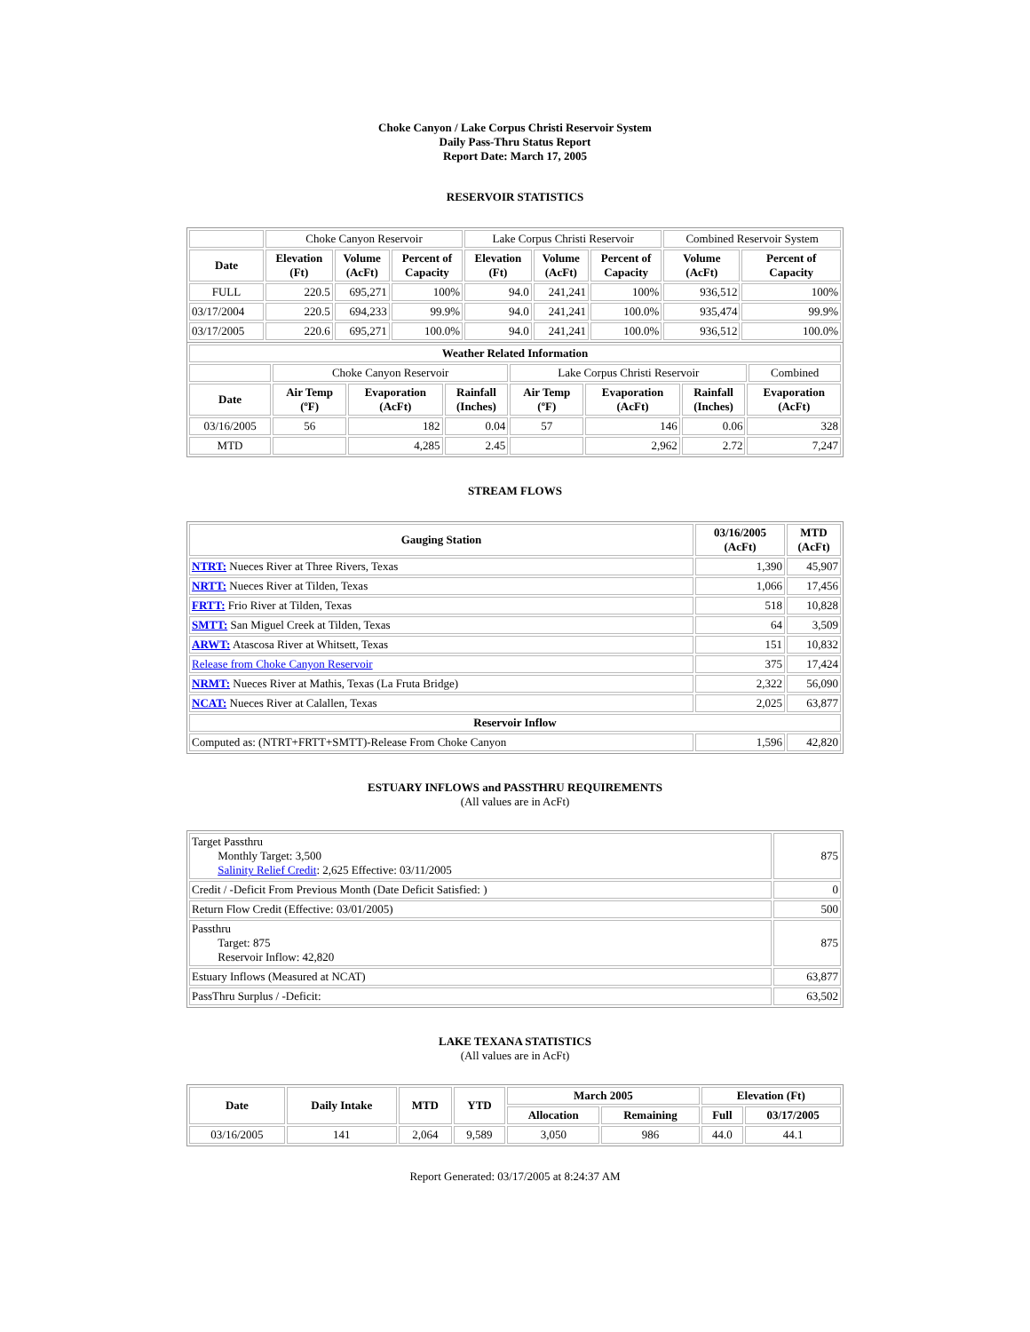Choke Canyon / Lake Corpus Christi Reservoir System
Daily Pass-Thru Status Report
Report Date: March 17, 2005
RESERVOIR STATISTICS
| | Choke Canyon Reservoir | | | Lake Corpus Christi Reservoir | | | Combined Reservoir System | |
| Date | Elevation (Ft) | Volume (AcFt) | Percent of Capacity | Elevation (Ft) | Volume (AcFt) | Percent of Capacity | Volume (AcFt) | Percent of Capacity |
| FULL | 220.5 | 695,271 | 100% | 94.0 | 241,241 | 100% | 936,512 | 100% |
| 03/17/2004 | 220.5 | 694,233 | 99.9% | 94.0 | 241,241 | 100.0% | 935,474 | 99.9% |
| 03/17/2005 | 220.6 | 695,271 | 100.0% | 94.0 | 241,241 | 100.0% | 936,512 | 100.0% |
| Weather Related Information | | | | | | | | |
| --- | --- | --- | --- | --- | --- | --- | --- | --- |
| | Choke Canyon Reservoir | | | Lake Corpus Christi Reservoir | | | | Combined |
| Date | Air Temp (ºF) | Evaporation (AcFt) | Rainfall (Inches) | Air Temp (ºF) | Evaporation (AcFt) | Rainfall (Inches) | Evaporation (AcFt) | |
| 03/16/2005 | 56 | 182 | 0.04 | 57 | 146 | 0.06 | 328 | |
| MTD | | 4,285 | 2.45 | | 2,962 | 2.72 | 7,247 | |
STREAM FLOWS
| Gauging Station | 03/16/2005 (AcFt) | MTD (AcFt) |
| --- | --- | --- |
| NTRT: Nueces River at Three Rivers, Texas | 1,390 | 45,907 |
| NRTT: Nueces River at Tilden, Texas | 1,066 | 17,456 |
| FRTT: Frio River at Tilden, Texas | 518 | 10,828 |
| SMTT: San Miguel Creek at Tilden, Texas | 64 | 3,509 |
| ARWT: Atascosa River at Whitsett, Texas | 151 | 10,832 |
| Release from Choke Canyon Reservoir | 375 | 17,424 |
| NRMT: Nueces River at Mathis, Texas (La Fruta Bridge) | 2,322 | 56,090 |
| NCAT: Nueces River at Calallen, Texas | 2,025 | 63,877 |
| Reservoir Inflow | | |
| Computed as: (NTRT+FRTT+SMTT)-Release From Choke Canyon | 1,596 | 42,820 |
ESTUARY INFLOWS and PASSTHRU REQUIREMENTS
(All values are in AcFt)
| Target Passthru Monthly Target: 3,500 Salinity Relief Credit : 2,625 Effective: 03/11/2005 | 875 |
| Credit / -Deficit From Previous Month (Date Deficit Satisfied: ) | 0 |
| Return Flow Credit (Effective: 03/01/2005) | 500 |
| Passthru Target: 875 Reservoir Inflow: 42,820 | 875 |
| Estuary Inflows (Measured at NCAT) | 63,877 |
| PassThru Surplus / -Deficit: | 63,502 |
LAKE TEXANA STATISTICS
(All values are in AcFt)
| Date | Daily Intake | MTD | YTD | March 2005 | | Elevation (Ft) | |
| --- | --- | --- | --- | --- | --- | --- | --- |
| | | | | Allocation | Remaining | Full | 03/17/2005 |
| 03/16/2005 | 141 | 2,064 | 9,589 | 3,050 | 986 | 44.0 | 44.1 |
Report Generated: 03/17/2005 at 8:24:37 AM